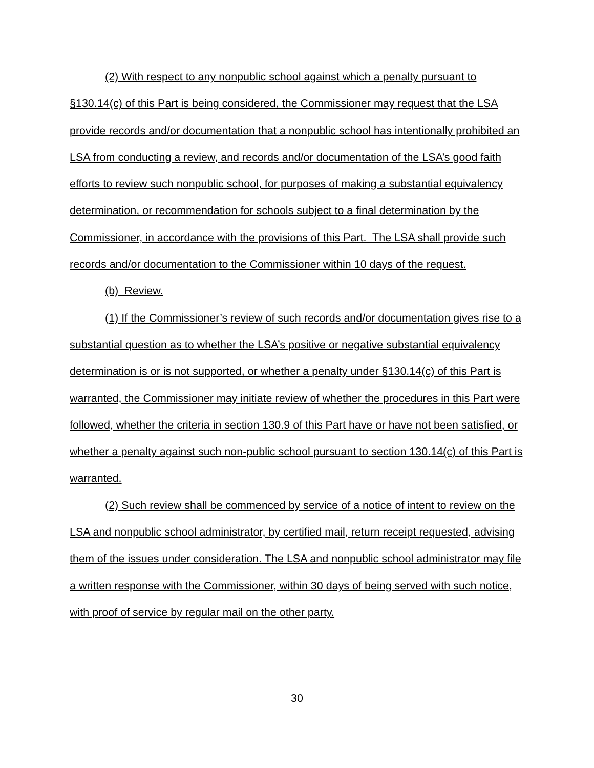(2) With respect to any nonpublic school against which a penalty pursuant to §130.14(c) of this Part is being considered, the Commissioner may request that the LSA provide records and/or documentation that a nonpublic school has intentionally prohibited an LSA from conducting a review, and records and/or documentation of the LSA’s good faith efforts to review such nonpublic school, for purposes of making a substantial equivalency determination, or recommendation for schools subject to a final determination by the Commissioner, in accordance with the provisions of this Part. The LSA shall provide such records and/or documentation to the Commissioner within 10 days of the request.
(b) Review.
(1) If the Commissioner’s review of such records and/or documentation gives rise to a substantial question as to whether the LSA’s positive or negative substantial equivalency determination is or is not supported, or whether a penalty under §130.14(c) of this Part is warranted, the Commissioner may initiate review of whether the procedures in this Part were followed, whether the criteria in section 130.9 of this Part have or have not been satisfied, or whether a penalty against such non-public school pursuant to section 130.14(c) of this Part is warranted.
(2) Such review shall be commenced by service of a notice of intent to review on the LSA and nonpublic school administrator, by certified mail, return receipt requested, advising them of the issues under consideration. The LSA and nonpublic school administrator may file a written response with the Commissioner, within 30 days of being served with such notice, with proof of service by regular mail on the other party.
30